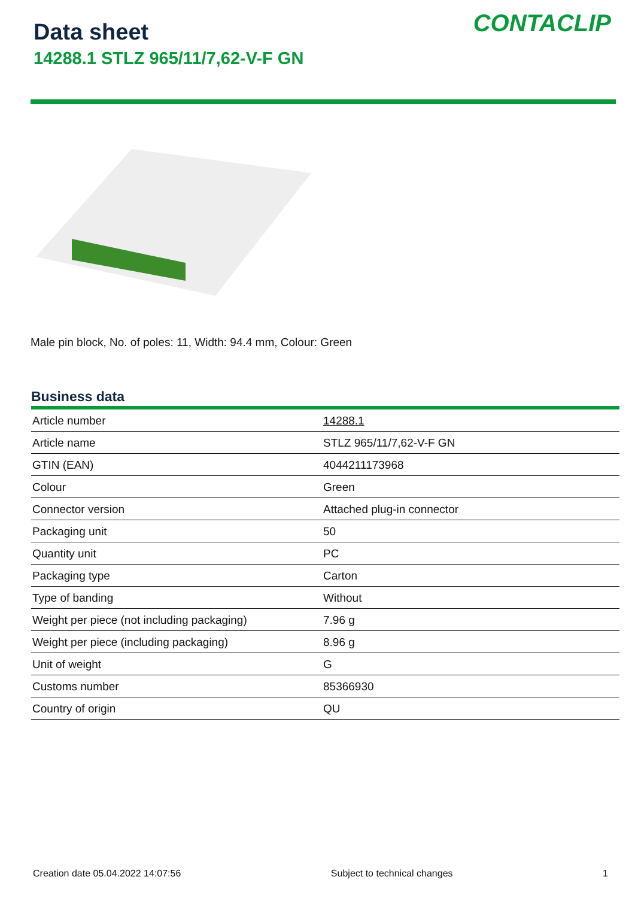Data sheet
14288.1 STLZ 965/11/7,62-V-F GN
CONTACLIP
Male pin block, No. of poles: 11, Width: 94.4 mm, Colour: Green
Business data
| Article number | 14288.1 |
| Article name | STLZ 965/11/7,62-V-F GN |
| GTIN (EAN) | 4044211173968 |
| Colour | Green |
| Connector version | Attached plug-in connector |
| Packaging unit | 50 |
| Quantity unit | PC |
| Packaging type | Carton |
| Type of banding | Without |
| Weight per piece (not including packaging) | 7.96 g |
| Weight per piece (including packaging) | 8.96 g |
| Unit of weight | G |
| Customs number | 85366930 |
| Country of origin | QU |
Creation date 05.04.2022 14:07:56 Subject to technical changes 1